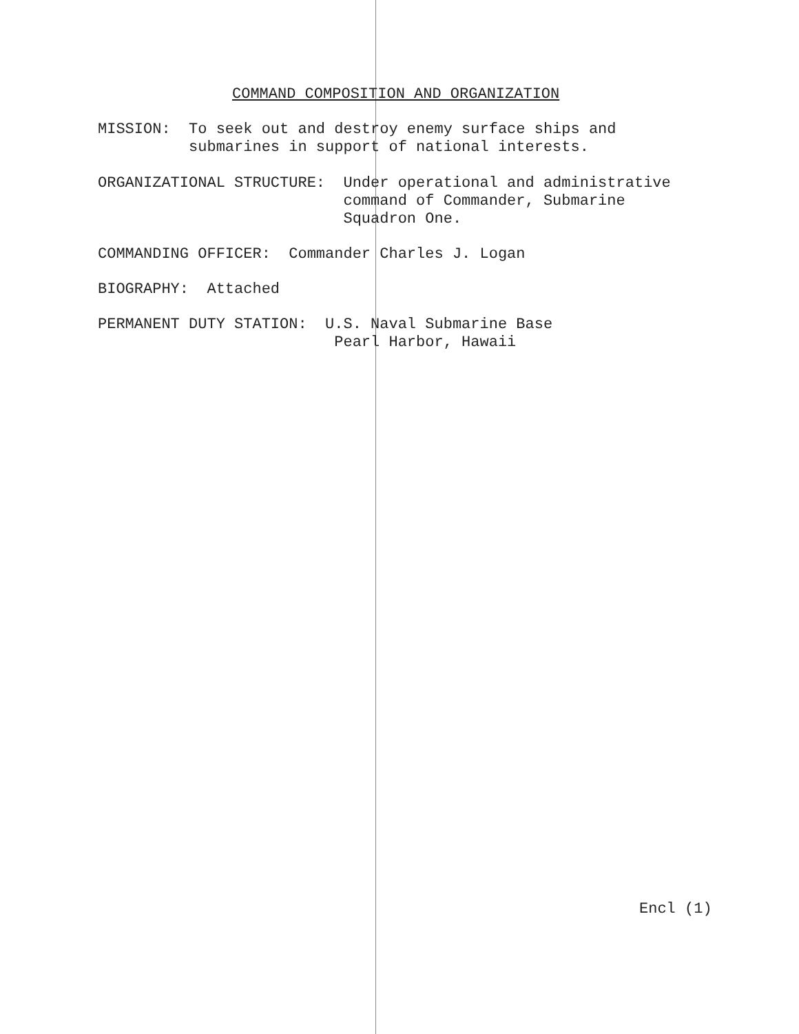COMMAND COMPOSITION AND ORGANIZATION
MISSION: To seek out and destroy enemy surface ships and submarines in support of national interests.
ORGANIZATIONAL STRUCTURE: Under operational and administrative command of Commander, Submarine Squadron One.
COMMANDING OFFICER: Commander Charles J. Logan
BIOGRAPHY: Attached
PERMANENT DUTY STATION: U.S. Naval Submarine Base Pearl Harbor, Hawaii
Encl (1)